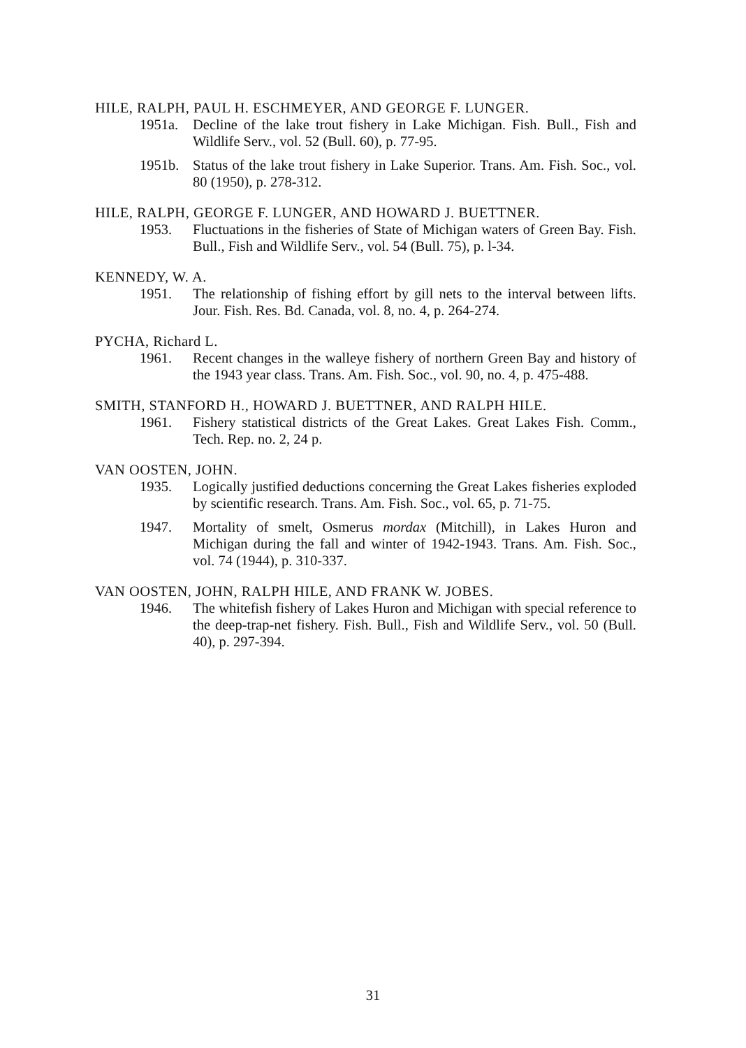HILE, RALPH, PAUL H. ESCHMEYER, AND GEORGE F. LUNGER.
1951a. Decline of the lake trout fishery in Lake Michigan. Fish. Bull., Fish and Wildlife Serv., vol. 52 (Bull. 60), p. 77-95.
1951b. Status of the lake trout fishery in Lake Superior. Trans. Am. Fish. Soc., vol. 80 (1950), p. 278-312.
HILE, RALPH, GEORGE F. LUNGER, AND HOWARD J. BUETTNER.
1953. Fluctuations in the fisheries of State of Michigan waters of Green Bay. Fish. Bull., Fish and Wildlife Serv., vol. 54 (Bull. 75), p. l-34.
KENNEDY, W. A.
1951. The relationship of fishing effort by gill nets to the interval between lifts. Jour. Fish. Res. Bd. Canada, vol. 8, no. 4, p. 264-274.
PYCHA, Richard L.
1961. Recent changes in the walleye fishery of northern Green Bay and history of the 1943 year class. Trans. Am. Fish. Soc., vol. 90, no. 4, p. 475-488.
SMITH, STANFORD H., HOWARD J. BUETTNER, AND RALPH HILE.
1961. Fishery statistical districts of the Great Lakes. Great Lakes Fish. Comm., Tech. Rep. no. 2, 24 p.
VAN OOSTEN, JOHN.
1935. Logically justified deductions concerning the Great Lakes fisheries exploded by scientific research. Trans. Am. Fish. Soc., vol. 65, p. 71-75.
1947. Mortality of smelt, Osmerus mordax (Mitchill), in Lakes Huron and Michigan during the fall and winter of 1942-1943. Trans. Am. Fish. Soc., vol. 74 (1944), p. 310-337.
VAN OOSTEN, JOHN, RALPH HILE, AND FRANK W. JOBES.
1946. The whitefish fishery of Lakes Huron and Michigan with special reference to the deep-trap-net fishery. Fish. Bull., Fish and Wildlife Serv., vol. 50 (Bull. 40), p. 297-394.
31